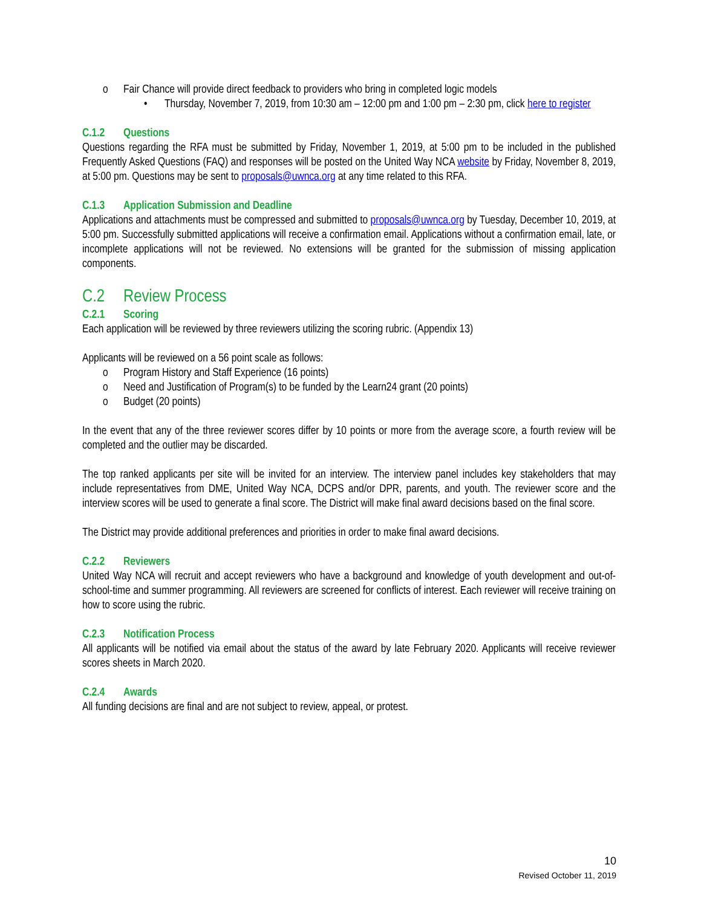o Fair Chance will provide direct feedback to providers who bring in completed logic models
• Thursday, November 7, 2019, from 10:30 am – 12:00 pm and 1:00 pm – 2:30 pm, click here to register
C.1.2 Questions
Questions regarding the RFA must be submitted by Friday, November 1, 2019, at 5:00 pm to be included in the published Frequently Asked Questions (FAQ) and responses will be posted on the United Way NCA website by Friday, November 8, 2019, at 5:00 pm. Questions may be sent to proposals@uwnca.org at any time related to this RFA.
C.1.3 Application Submission and Deadline
Applications and attachments must be compressed and submitted to proposals@uwnca.org by Tuesday, December 10, 2019, at 5:00 pm. Successfully submitted applications will receive a confirmation email. Applications without a confirmation email, late, or incomplete applications will not be reviewed. No extensions will be granted for the submission of missing application components.
C.2 Review Process
C.2.1 Scoring
Each application will be reviewed by three reviewers utilizing the scoring rubric. (Appendix 13)
Applicants will be reviewed on a 56 point scale as follows:
o Program History and Staff Experience (16 points)
o Need and Justification of Program(s) to be funded by the Learn24 grant (20 points)
o Budget (20 points)
In the event that any of the three reviewer scores differ by 10 points or more from the average score, a fourth review will be completed and the outlier may be discarded.
The top ranked applicants per site will be invited for an interview. The interview panel includes key stakeholders that may include representatives from DME, United Way NCA, DCPS and/or DPR, parents, and youth. The reviewer score and the interview scores will be used to generate a final score. The District will make final award decisions based on the final score.
The District may provide additional preferences and priorities in order to make final award decisions.
C.2.2 Reviewers
United Way NCA will recruit and accept reviewers who have a background and knowledge of youth development and out-of-school-time and summer programming. All reviewers are screened for conflicts of interest. Each reviewer will receive training on how to score using the rubric.
C.2.3 Notification Process
All applicants will be notified via email about the status of the award by late February 2020. Applicants will receive reviewer scores sheets in March 2020.
C.2.4 Awards
All funding decisions are final and are not subject to review, appeal, or protest.
10
Revised October 11, 2019